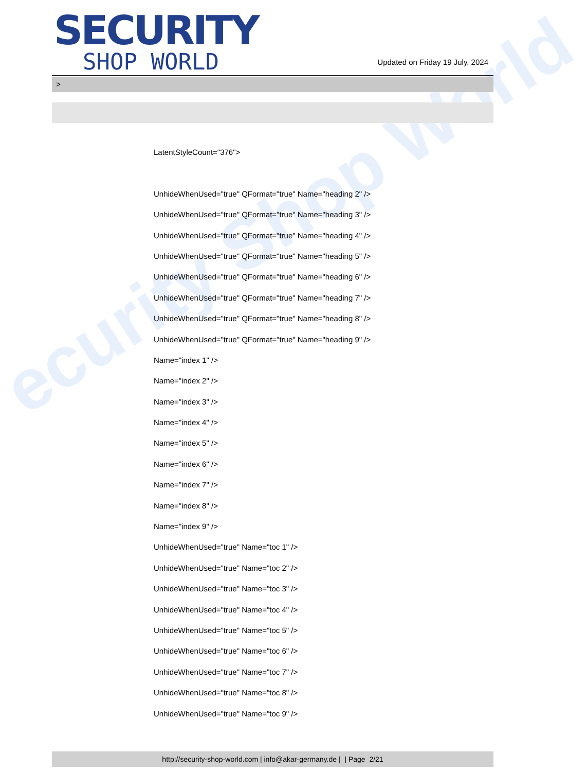ecurity Shop World
SECURITY
SHOP WORLD
Updated on Friday 19 July, 2024
>
LatentStyleCount="376">
UnhideWhenUsed="true" QFormat="true" Name="heading 2" />
UnhideWhenUsed="true" QFormat="true" Name="heading 3" />
UnhideWhenUsed="true" QFormat="true" Name="heading 4" />
UnhideWhenUsed="true" QFormat="true" Name="heading 5" />
UnhideWhenUsed="true" QFormat="true" Name="heading 6" />
UnhideWhenUsed="true" QFormat="true" Name="heading 7" />
UnhideWhenUsed="true" QFormat="true" Name="heading 8" />
UnhideWhenUsed="true" QFormat="true" Name="heading 9" />
Name="index 1" />
Name="index 2" />
Name="index 3" />
Name="index 4" />
Name="index 5" />
Name="index 6" />
Name="index 7" />
Name="index 8" />
Name="index 9" />
UnhideWhenUsed="true" Name="toc 1" />
UnhideWhenUsed="true" Name="toc 2" />
UnhideWhenUsed="true" Name="toc 3" />
UnhideWhenUsed="true" Name="toc 4" />
UnhideWhenUsed="true" Name="toc 5" />
UnhideWhenUsed="true" Name="toc 6" />
UnhideWhenUsed="true" Name="toc 7" />
UnhideWhenUsed="true" Name="toc 8" />
UnhideWhenUsed="true" Name="toc 9" />
http://security-shop-world.com | info@akar-germany.de | | Page 2/21